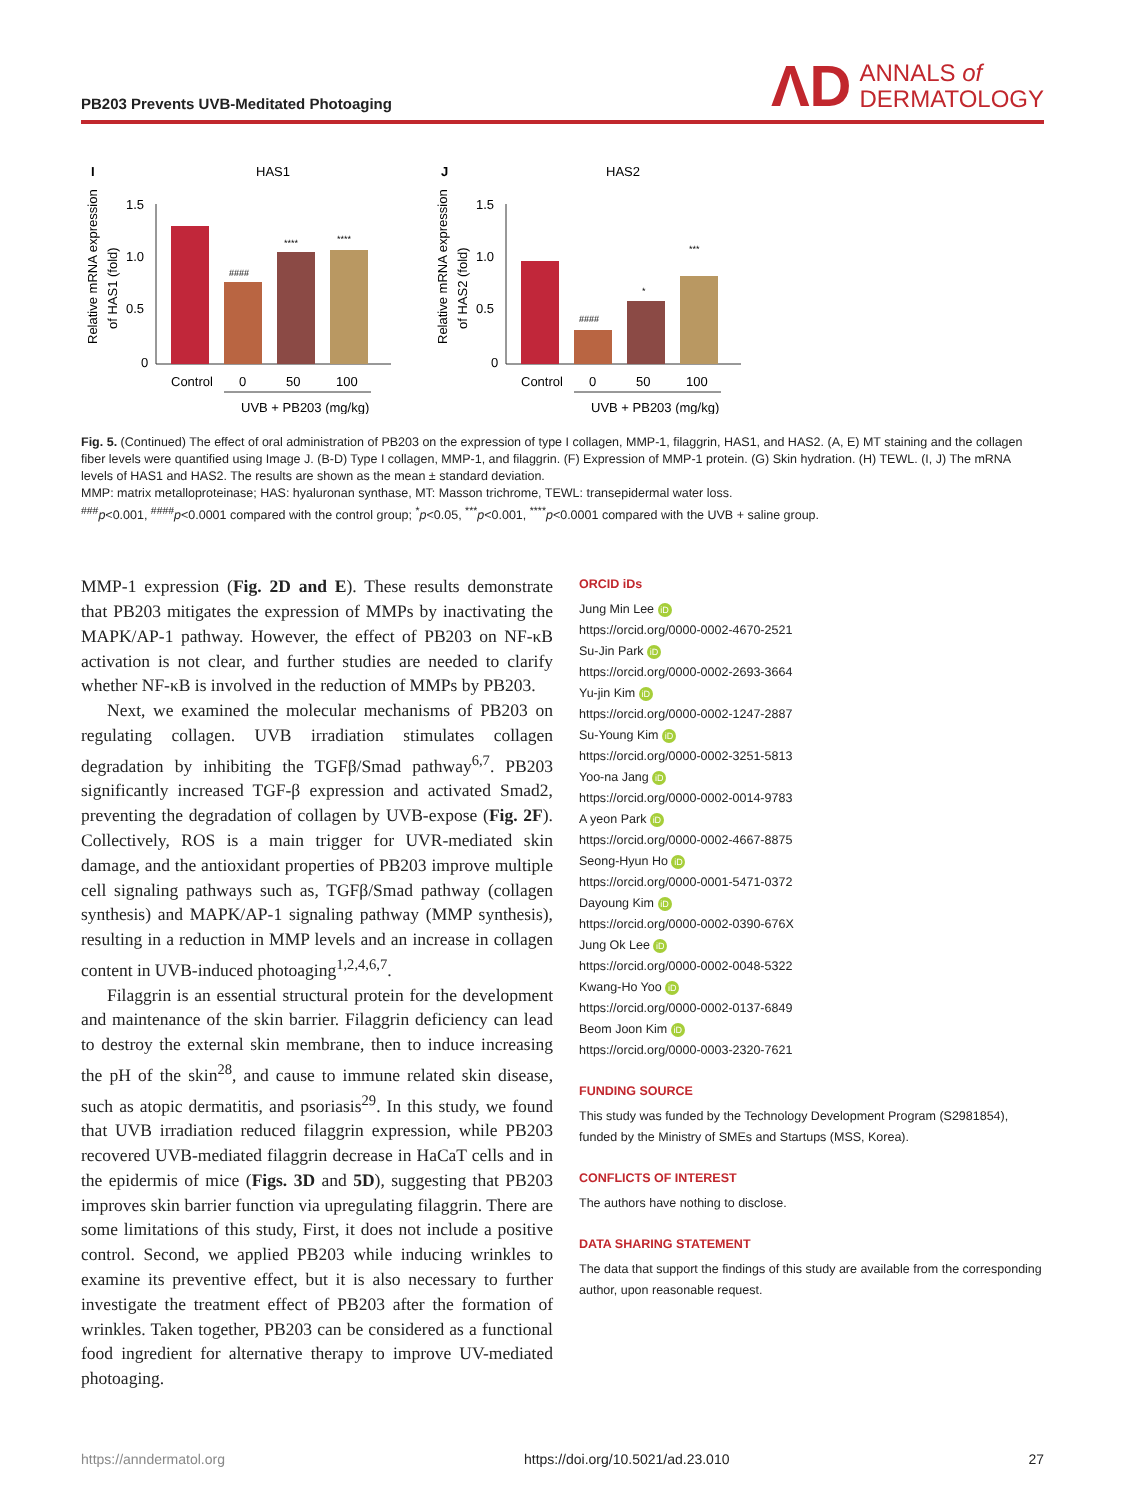PB203 Prevents UVB-Meditated Photoaging
ΛD ANNALS of
DERMATOLOGY
I
HAS1
Relative mRNA expression
of HAS1 (fold)
1.5
1.0
0.5
0
####
****
****
Control
0
50
100
UVB + PB203 (mg/kg)
J
HAS2
Relative mRNA expression
of HAS2 (fold)
1.5
1.0
0.5
0
####
*
***
Control
0
50
100
UVB + PB203 (mg/kg)
Fig. 5. (Continued) The effect of oral administration of PB203 on the expression of type I collagen, MMP-1, filaggrin, HAS1, and HAS2. (A, E) MT staining and the collagen fiber levels were quantified using Image J. (B-D) Type I collagen, MMP-1, and filaggrin. (F) Expression of MMP-1 protein. (G) Skin hydration. (H) TEWL. (I, J) The mRNA levels of HAS1 and HAS2. The results are shown as the mean ± standard deviation.
MMP: matrix metalloproteinase; HAS: hyaluronan synthase, MT: Masson trichrome, TEWL: transepidermal water loss.
<sup>###</sup> p<0.001, <sup>####</sup>p<0.0001 compared with the control group; <sup>*</sup>p<0.05, <sup>***</sup>p<0.001, <sup>****</sup>p<0.0001 compared with the UVB + saline group.
MMP-1 expression (Fig. 2D and E). These results demonstrate that PB203 mitigates the expression of MMPs by inactivating the MAPK/AP-1 pathway. However, the effect of PB203 on NF-κB activation is not clear, and further studies are needed to clarify whether NF-κB is involved in the reduction of MMPs by PB203.
Next, we examined the molecular mechanisms of PB203 on regulating collagen. UVB irradiation stimulates collagen degradation by inhibiting the TGFβ/Smad pathway<sup>6,7</sup>. PB203 significantly increased TGF-β expression and activated Smad2, preventing the degradation of collagen by UVB-expose (Fig. 2F). Collectively, ROS is a main trigger for UVR-mediated skin damage, and the antioxidant properties of PB203 improve multiple cell signaling pathways such as, TGFβ/Smad pathway (collagen synthesis) and MAPK/AP-1 signaling pathway (MMP synthesis), resulting in a reduction in MMP levels and an increase in collagen content in UVB-induced photoaging<sup>1,2,4,6,7</sup>.
Filaggrin is an essential structural protein for the development and maintenance of the skin barrier. Filaggrin deficiency can lead to destroy the external skin membrane, then to induce increasing the pH of the skin<sup>28</sup>, and cause to immune related skin disease, such as atopic dermatitis, and psoriasis<sup>29</sup>. In this study, we found that UVB irradiation reduced filaggrin expression, while PB203 recovered UVB-mediated filaggrin decrease in HaCaT cells and in the epidermis of mice (Figs. 3D and 5D), suggesting that PB203 improves skin barrier function via upregulating filaggrin. There are some limitations of this study, First, it does not include a positive control. Second, we applied PB203 while inducing wrinkles to examine its preventive effect, but it is also necessary to further investigate the treatment effect of PB203 after the formation of wrinkles. Taken together, PB203 can be considered as a functional food ingredient for alternative therapy to improve UV-mediated photoaging.
ORCID iDs
Jung Min Lee iD
https://orcid.org/0000-0002-4670-2521
Su-Jin Park iD
https://orcid.org/0000-0002-2693-3664
Yu-jin Kim iD
https://orcid.org/0000-0002-1247-2887
Su-Young Kim iD
https://orcid.org/0000-0002-3251-5813
Yoo-na Jang iD
https://orcid.org/0000-0002-0014-9783
A yeon Park iD
https://orcid.org/0000-0002-4667-8875
Seong-Hyun Ho iD
https://orcid.org/0000-0001-5471-0372
Dayoung Kim iD
https://orcid.org/0000-0002-0390-676X
Jung Ok Lee iD
https://orcid.org/0000-0002-0048-5322
Kwang-Ho Yoo iD
https://orcid.org/0000-0002-0137-6849
Beom Joon Kim iD
https://orcid.org/0000-0003-2320-7621
FUNDING SOURCE
This study was funded by the Technology Development Program (S2981854), funded by the Ministry of SMEs and Startups (MSS, Korea).
CONFLICTS OF INTEREST
The authors have nothing to disclose.
DATA SHARING STATEMENT
The data that support the findings of this study are available from the corresponding author, upon reasonable request.
https://anndermatol.org https://doi.org/10.5021/ad.23.010 27